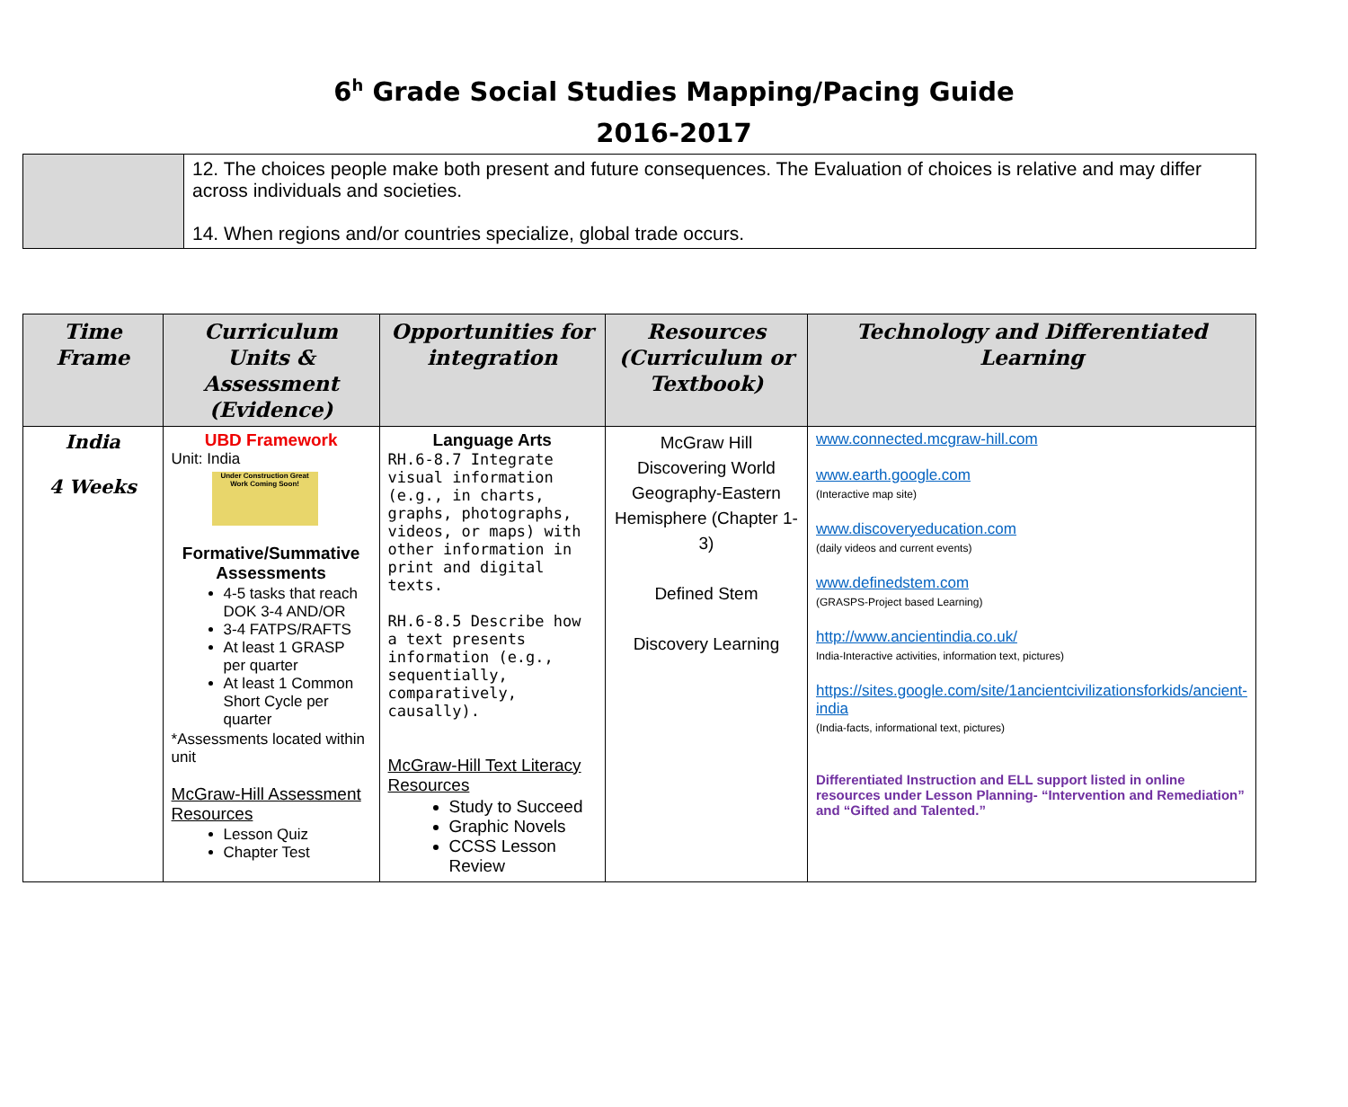6<sup>h</sup> Grade Social Studies Mapping/Pacing Guide
2016-2017
| | 12. The choices people make both present and future consequences. The Evaluation of choices is relative and may differ across individuals and societies. 14. When regions and/or countries specialize, global trade occurs. |
| Time Frame | Curriculum Units & Assessment (Evidence) | Opportunities for integration | Resources (Curriculum or Textbook) | Technology and Differentiated Learning |
| --- | --- | --- | --- | --- |
| India 4 Weeks | UBD Framework Unit: India Under Construction Great Work Coming Soon! Formative/Summative Assessments 4-5 tasks that reach DOK 3-4 AND/OR 3-4 FATPS/RAFTS At least 1 GRASP per quarter At least 1 Common Short Cycle per quarter *Assessments located within unit McGraw-Hill Assessment Resources Lesson Quiz Chapter Test | Language Arts RH.6-8.7 Integrate visual information (e.g., in charts, graphs, photographs, videos, or maps) with other information in print and digital texts. RH.6-8.5 Describe how a text presents information (e.g., sequentially, comparatively, causally). McGraw-Hill Text Literacy Resources Study to Succeed Graphic Novels CCSS Lesson Review | McGraw Hill Discovering World Geography-Eastern Hemisphere (Chapter 1-3) Defined Stem Discovery Learning | www.connected.mcgraw-hill.com www.earth.google.com (Interactive map site) www.discoveryeducation.com (daily videos and current events) www.definedstem.com (GRASPS-Project based Learning) http://www.ancientindia.co.uk/ India-Interactive activities, information text, pictures) https://sites.google.com/site/1ancientcivilizationsforkids/ancient-india (India-facts, informational text, pictures) Differentiated Instruction and ELL support listed in online resources under Lesson Planning- “Intervention and Remediation” and “Gifted and Talented.” |